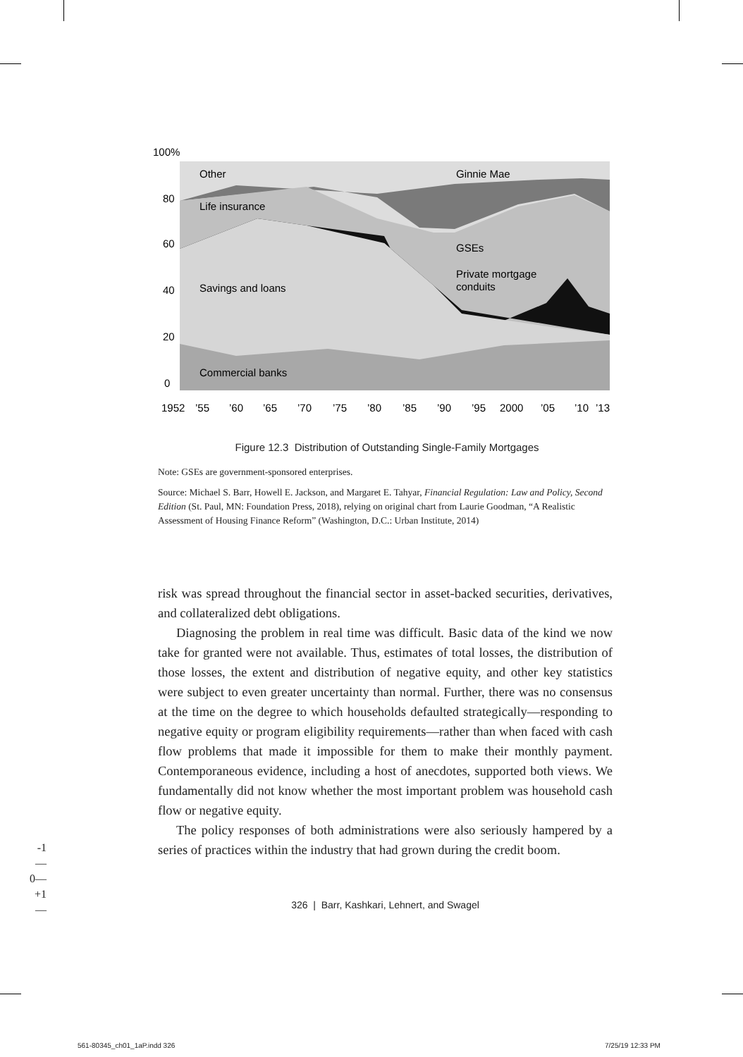100%
80
60
40
20
0
Other
Ginnie Mae
Life insurance
GSEs
Private mortgage
conduits
Savings and loans
Commercial banks
1952
’55
’60
’65
’70
’75
’80
’85
’90
’95
2000
’05
’10
’13
Figure 12.3 Distribution of Outstanding Single-Family Mortgages
Note: GSEs are government-sponsored enterprises.
Source: Michael S. Barr, Howell E. Jackson, and Margaret E. Tahyar, Financial Regulation: Law and Policy, Second Edition (St. Paul, MN: Foundation Press, 2018), relying on original chart from Laurie Goodman, “A Realistic Assessment of Housing Finance Reform” (Washington, D.C.: Urban Institute, 2014)
risk was spread throughout the financial sector in asset-backed securities, derivatives, and collateralized debt obligations.
Diagnosing the problem in real time was difficult. Basic data of the kind we now take for granted were not available. Thus, estimates of total losses, the distribution of those losses, the extent and distribution of negative equity, and other key statistics were subject to even greater uncertainty than normal. Further, there was no consensus at the time on the degree to which households defaulted strategically—responding to negative equity or program eligibility requirements—rather than when faced with cash flow problems that made it impossible for them to make their monthly payment. Contemporaneous evidence, including a host of anecdotes, supported both views. We fundamentally did not know whether the most important problem was household cash flow or negative equity.
The policy responses of both administrations were also seriously hampered by a series of practices within the industry that had grown during the credit boom.
-1—
0—
+1—
326 | Barr, Kashkari, Lehnert, and Swagel
561-80345_ch01_1aP.indd 326 7/25/19 12:33 PM